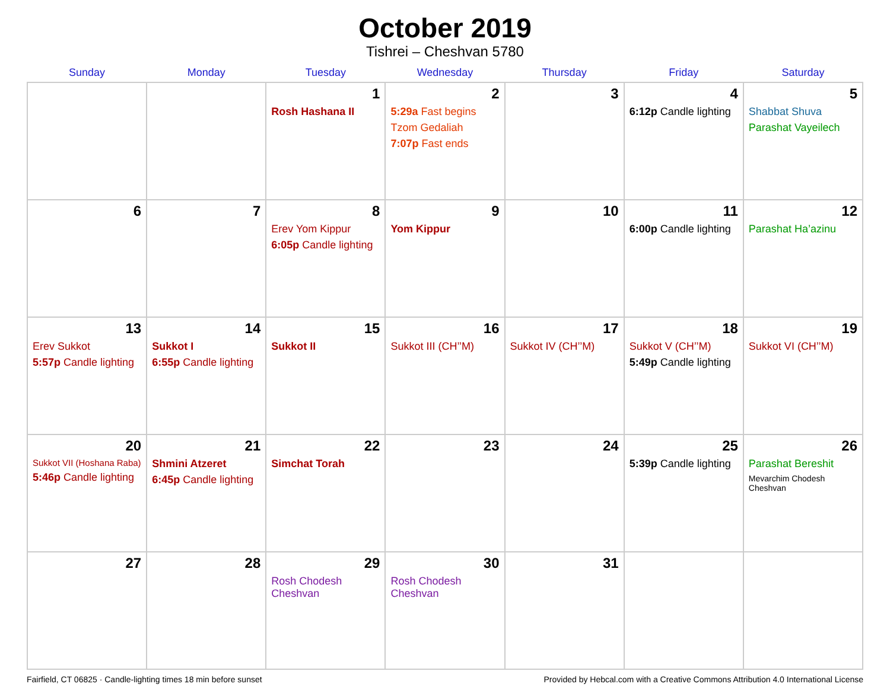October 2019
Tishrei – Cheshvan 5780
| Sunday | Monday | Tuesday | Wednesday | Thursday | Friday | Saturday |
| --- | --- | --- | --- | --- | --- | --- |
| | | 1 Rosh Hashana II | 2 5:29a Fast begins Tzom Gedaliah 7:07p Fast ends | 3 | 4 6:12p Candle lighting | 5 Shabbat Shuva Parashat Vayeilech |
| 6 | 7 | 8 Erev Yom Kippur 6:05p Candle lighting | 9 Yom Kippur | 10 | 11 6:00p Candle lighting | 12 Parashat Ha’azinu |
| 13 Erev Sukkot 5:57p Candle lighting | 14 Sukkot I 6:55p Candle lighting | 15 Sukkot II | 16 Sukkot III (CH’’M) | 17 Sukkot IV (CH’’M) | 18 Sukkot V (CH’’M) 5:49p Candle lighting | 19 Sukkot VI (CH’’M) |
| 20 Sukkot VII (Hoshana Raba) 5:46p Candle lighting | 21 Shmini Atzeret 6:45p Candle lighting | 22 Simchat Torah | 23 | 24 | 25 5:39p Candle lighting | 26 Parashat Bereshit Mevarchim Chodesh Cheshvan |
| 27 | 28 | 29 Rosh Chodesh Cheshvan | 30 Rosh Chodesh Cheshvan | 31 | | |
Fairfield, CT 06825 · Candle-lighting times 18 min before sunset Provided by Hebcal.com with a Creative Commons Attribution 4.0 International License